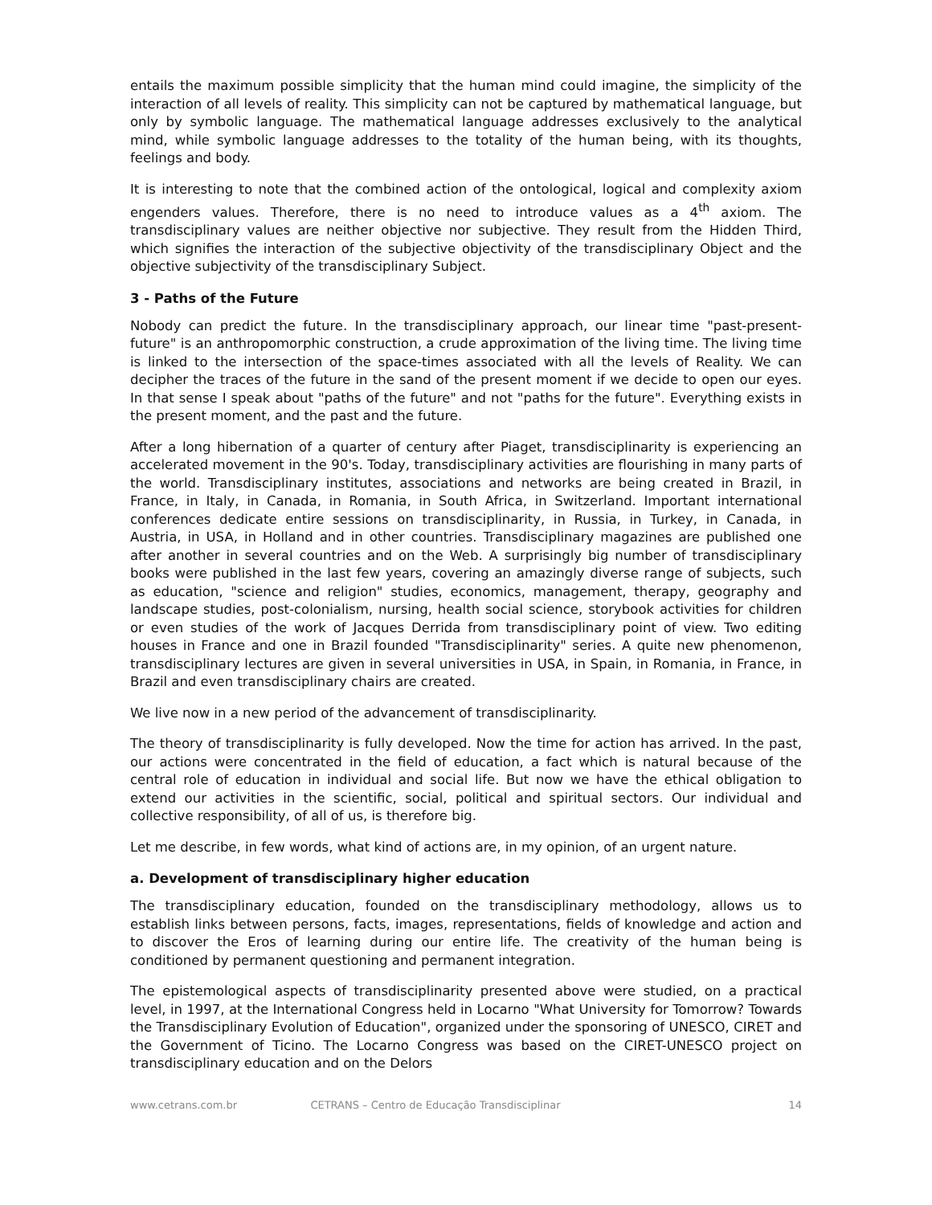entails the maximum possible simplicity that the human mind could imagine, the simplicity of the interaction of all levels of reality. This simplicity can not be captured by mathematical language, but only by symbolic language. The mathematical language addresses exclusively to the analytical mind, while symbolic language addresses to the totality of the human being, with its thoughts, feelings and body.
It is interesting to note that the combined action of the ontological, logical and complexity axiom engenders values. Therefore, there is no need to introduce values as a 4<sup>th</sup> axiom. The transdisciplinary values are neither objective nor subjective. They result from the Hidden Third, which signifies the interaction of the subjective objectivity of the transdisciplinary Object and the objective subjectivity of the transdisciplinary Subject.
3 - Paths of the Future
Nobody can predict the future. In the transdisciplinary approach, our linear time "past-present-future" is an anthropomorphic construction, a crude approximation of the living time. The living time is linked to the intersection of the space-times associated with all the levels of Reality. We can decipher the traces of the future in the sand of the present moment if we decide to open our eyes. In that sense I speak about "paths of the future" and not "paths for the future". Everything exists in the present moment, and the past and the future.
After a long hibernation of a quarter of century after Piaget, transdisciplinarity is experiencing an accelerated movement in the 90's. Today, transdisciplinary activities are flourishing in many parts of the world. Transdisciplinary institutes, associations and networks are being created in Brazil, in France, in Italy, in Canada, in Romania, in South Africa, in Switzerland. Important international conferences dedicate entire sessions on transdisciplinarity, in Russia, in Turkey, in Canada, in Austria, in USA, in Holland and in other countries. Transdisciplinary magazines are published one after another in several countries and on the Web. A surprisingly big number of transdisciplinary books were published in the last few years, covering an amazingly diverse range of subjects, such as education, "science and religion" studies, economics, management, therapy, geography and landscape studies, post-colonialism, nursing, health social science, storybook activities for children or even studies of the work of Jacques Derrida from transdisciplinary point of view. Two editing houses in France and one in Brazil founded "Transdisciplinarity" series. A quite new phenomenon, transdisciplinary lectures are given in several universities in USA, in Spain, in Romania, in France, in Brazil and even transdisciplinary chairs are created.
We live now in a new period of the advancement of transdisciplinarity.
The theory of transdisciplinarity is fully developed. Now the time for action has arrived. In the past, our actions were concentrated in the field of education, a fact which is natural because of the central role of education in individual and social life. But now we have the ethical obligation to extend our activities in the scientific, social, political and spiritual sectors. Our individual and collective responsibility, of all of us, is therefore big.
Let me describe, in few words, what kind of actions are, in my opinion, of an urgent nature.
a. Development of transdisciplinary higher education
The transdisciplinary education, founded on the transdisciplinary methodology, allows us to establish links between persons, facts, images, representations, fields of knowledge and action and to discover the Eros of learning during our entire life. The creativity of the human being is conditioned by permanent questioning and permanent integration.
The epistemological aspects of transdisciplinarity presented above were studied, on a practical level, in 1997, at the International Congress held in Locarno "What University for Tomorrow? Towards the Transdisciplinary Evolution of Education", organized under the sponsoring of UNESCO, CIRET and the Government of Ticino. The Locarno Congress was based on the CIRET-UNESCO project on transdisciplinary education and on the Delors
www.cetrans.com.br CETRANS – Centro de Educação Transdisciplinar 14